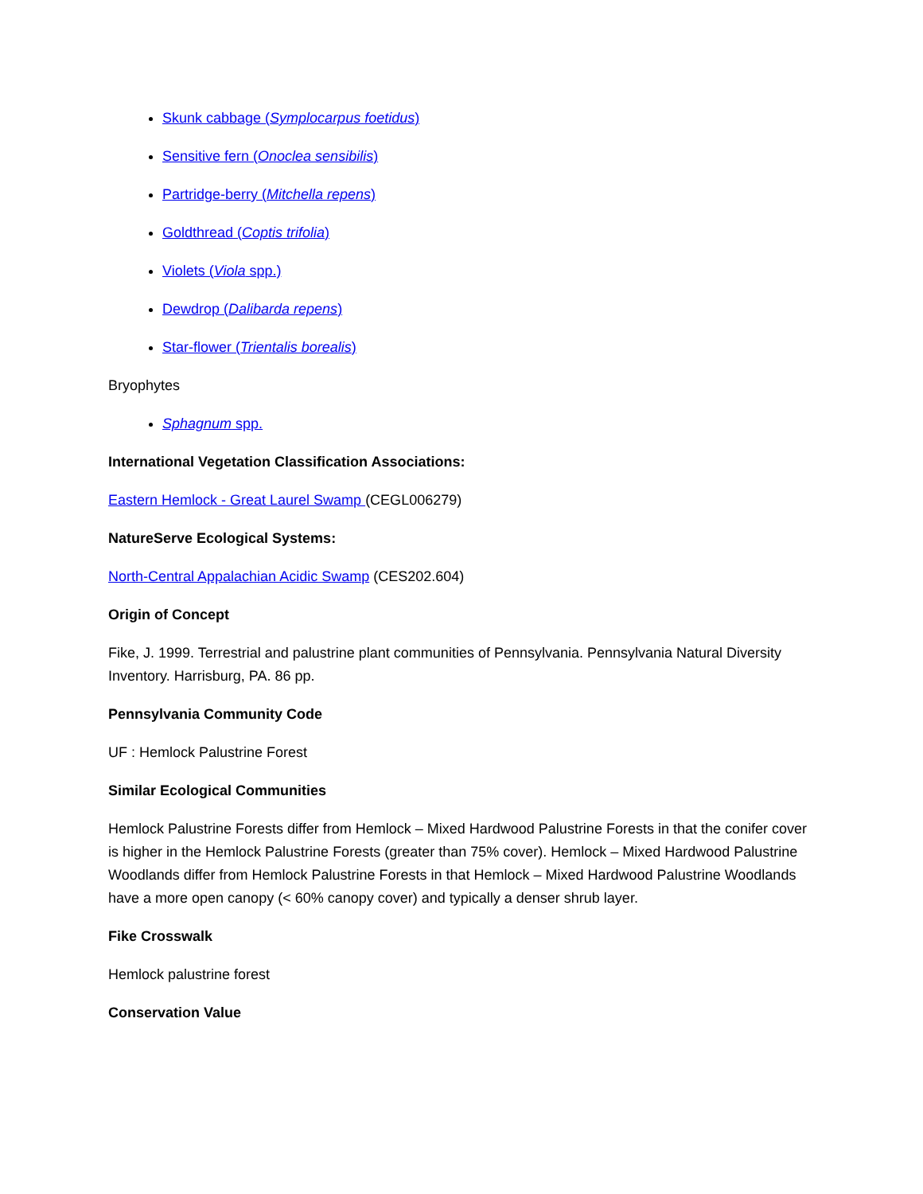Skunk cabbage (Symplocarpus foetidus)
Sensitive fern (Onoclea sensibilis)
Partridge-berry (Mitchella repens)
Goldthread (Coptis trifolia)
Violets (Viola spp.)
Dewdrop (Dalibarda repens)
Star-flower (Trientalis borealis)
Bryophytes
Sphagnum spp.
International Vegetation Classification Associations:
Eastern Hemlock - Great Laurel Swamp (CEGL006279)
NatureServe Ecological Systems:
North-Central Appalachian Acidic Swamp (CES202.604)
Origin of Concept
Fike, J. 1999. Terrestrial and palustrine plant communities of Pennsylvania. Pennsylvania Natural Diversity Inventory. Harrisburg, PA. 86 pp.
Pennsylvania Community Code
UF : Hemlock Palustrine Forest
Similar Ecological Communities
Hemlock Palustrine Forests differ from Hemlock – Mixed Hardwood Palustrine Forests in that the conifer cover is higher in the Hemlock Palustrine Forests (greater than 75% cover). Hemlock – Mixed Hardwood Palustrine Woodlands differ from Hemlock Palustrine Forests in that Hemlock – Mixed Hardwood Palustrine Woodlands have a more open canopy (< 60% canopy cover) and typically a denser shrub layer.
Fike Crosswalk
Hemlock palustrine forest
Conservation Value